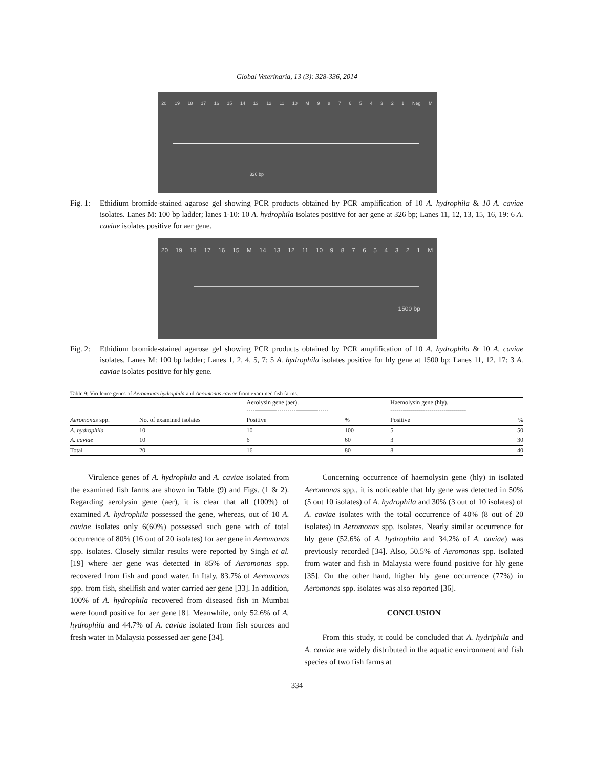Global Veterinaria, 13 (3): 328-336, 2014
20 19 18 17 16 15 14 13 12 11 10 M 987654321 Neg M
326 bp
Fig. 1: Ethidium bromide-stained agarose gel showing PCR products obtained by PCR amplification of 10 A. hydrophila & 10 A. caviae isolates. Lanes M: 100 bp ladder; lanes 1-10: 10 A. hydrophila isolates positive for aer gene at 326 bp; Lanes 11, 12, 13, 15, 16, 19: 6 A. caviae isolates positive for aer gene.
20 19 18 17 16 15 M 14 13 12 11 10 987654321 M
1500 bp
Fig. 2: Ethidium bromide-stained agarose gel showing PCR products obtained by PCR amplification of 10 A. hydrophila & 10 A. caviae isolates. Lanes M: 100 bp ladder; Lanes 1, 2, 4, 5, 7: 5 A. hydrophila isolates positive for hly gene at 1500 bp; Lanes 11, 12, 17: 3 A. caviae isolates positive for hly gene.
Table 9: Virulence genes of Aeromonas hydrophila and Aeromonas caviae from examined fish farms.
| | | Aerolysin gene (aer). ---------------------------------------- | | Haemolysin gene (hly). ------------------------------------- | |
| --- | --- | --- | --- | --- | --- |
| Aeromonas spp. | No. of examined isolates | Positive | % | Positive | % |
| A. hydrophila | 10 | 10 | 100 | 5 | 50 |
| A. caviae | 10 | 6 | 60 | 3 | 30 |
| Total | 20 | 16 | 80 | 8 | 40 |
Virulence genes of A. hydrophila and A. caviae isolated from the examined fish farms are shown in Table (9) and Figs. (1 & 2). Regarding aerolysin gene (aer), it is clear that all (100%) of examined A. hydrophila possessed the gene, whereas, out of 10 A. caviae isolates only 6(60%) possessed such gene with of total occurrence of 80% (16 out of 20 isolates) for aer gene in Aeromonas spp. isolates. Closely similar results were reported by Singh et al. [19] where aer gene was detected in 85% of Aeromonas spp. recovered from fish and pond water. In Italy, 83.7% of Aeromonas spp. from fish, shellfish and water carried aer gene [33]. In addition, 100% of A. hydrophila recovered from diseased fish in Mumbai were found positive for aer gene [8]. Meanwhile, only 52.6% of A. hydrophila and 44.7% of A. caviae isolated from fish sources and fresh water in Malaysia possessed aer gene [34].
Concerning occurrence of haemolysin gene (hly) in isolated Aeromonas spp., it is noticeable that hly gene was detected in 50% (5 out 10 isolates) of A. hydrophila and 30% (3 out of 10 isolates) of A. caviae isolates with the total occurrence of 40% (8 out of 20 isolates) in Aeromonas spp. isolates. Nearly similar occurrence for hly gene (52.6% of A. hydrophila and 34.2% of A. caviae) was previously recorded [34]. Also, 50.5% of Aeromonas spp. isolated from water and fish in Malaysia were found positive for hly gene [35]. On the other hand, higher hly gene occurrence (77%) in Aeromonas spp. isolates was also reported [36].
CONCLUSION
From this study, it could be concluded that A. hydriphila and A. caviae are widely distributed in the aquatic environment and fish species of two fish farms at
334